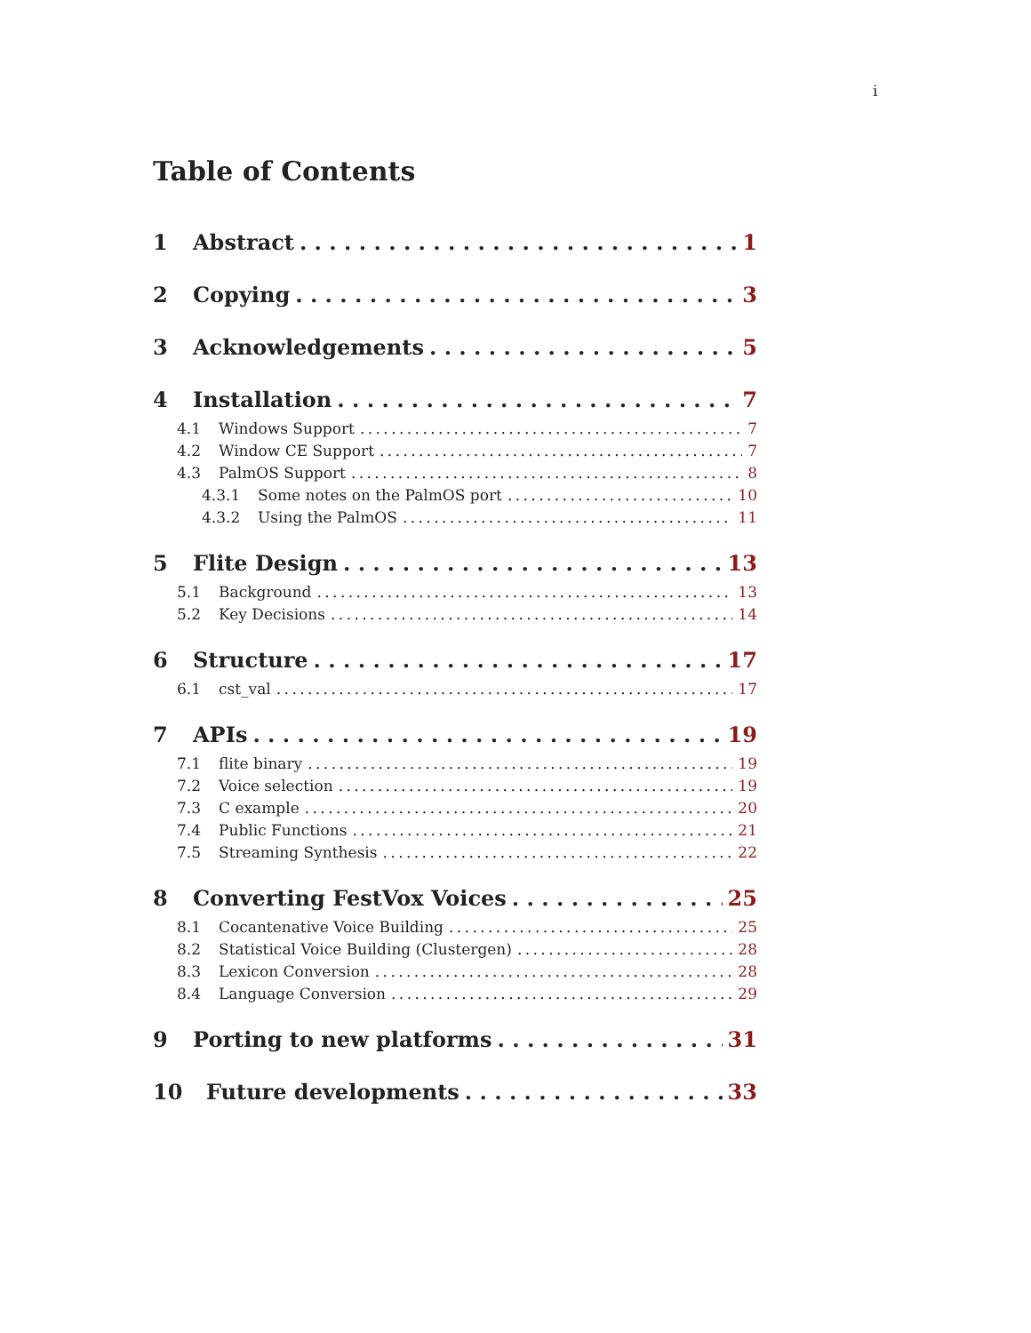i
Table of Contents
1 Abstract 1
2 Copying 3
3 Acknowledgements 5
4 Installation 7
4.1 Windows Support 7
4.2 Window CE Support 7
4.3 PalmOS Support 8
4.3.1 Some notes on the PalmOS port 10
4.3.2 Using the PalmOS 11
5 Flite Design 13
5.1 Background 13
5.2 Key Decisions 14
6 Structure 17
6.1 cst_val 17
7 APIs 19
7.1 flite binary 19
7.2 Voice selection 19
7.3 C example 20
7.4 Public Functions 21
7.5 Streaming Synthesis 22
8 Converting FestVox Voices 25
8.1 Cocantenative Voice Building 25
8.2 Statistical Voice Building (Clustergen) 28
8.3 Lexicon Conversion 28
8.4 Language Conversion 29
9 Porting to new platforms 31
10 Future developments 33